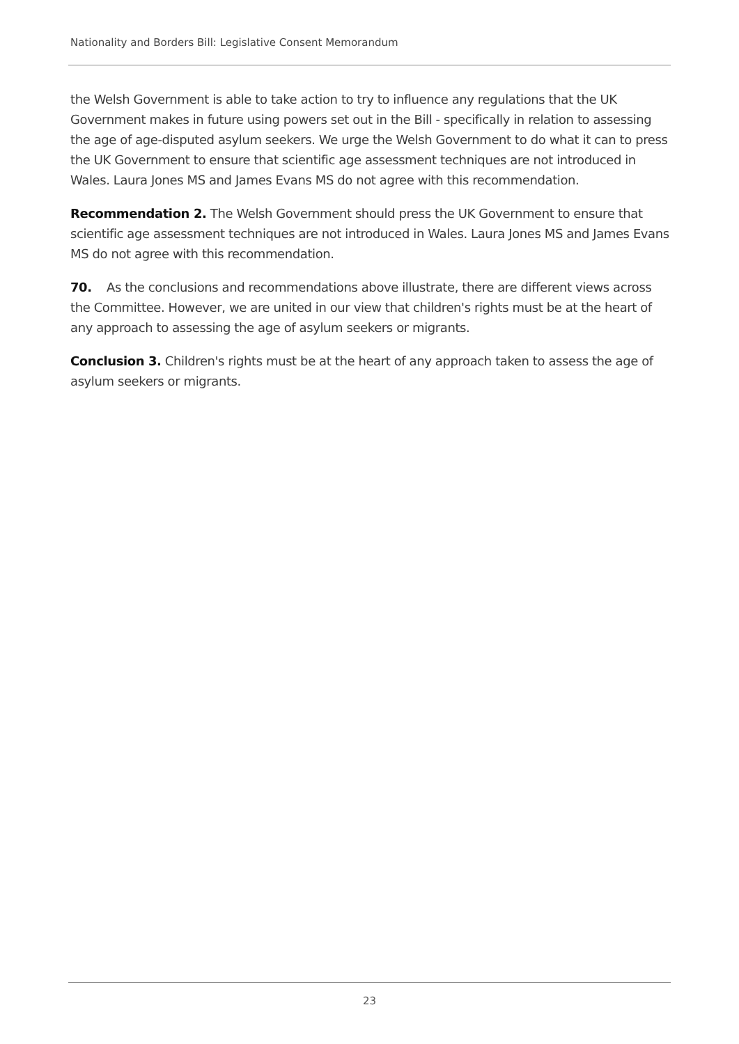Nationality and Borders Bill: Legislative Consent Memorandum
the Welsh Government is able to take action to try to influence any regulations that the UK Government makes in future using powers set out in the Bill - specifically in relation to assessing the age of age-disputed asylum seekers. We urge the Welsh Government to do what it can to press the UK Government to ensure that scientific age assessment techniques are not introduced in Wales. Laura Jones MS and James Evans MS do not agree with this recommendation.
Recommendation 2. The Welsh Government should press the UK Government to ensure that scientific age assessment techniques are not introduced in Wales. Laura Jones MS and James Evans MS do not agree with this recommendation.
70. As the conclusions and recommendations above illustrate, there are different views across the Committee. However, we are united in our view that children's rights must be at the heart of any approach to assessing the age of asylum seekers or migrants.
Conclusion 3. Children's rights must be at the heart of any approach taken to assess the age of asylum seekers or migrants.
23